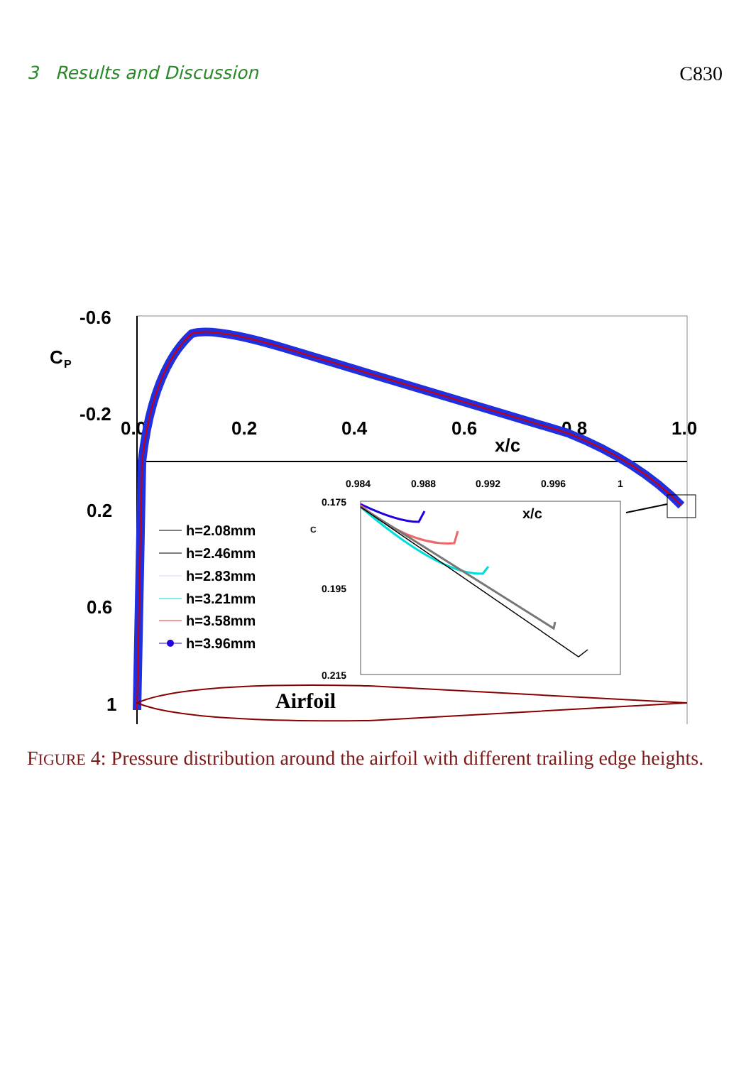3 Results and Discussion C830
-0.6
C
P
-0.2
0.2
0.6
1
0.0
0.2
0.4
0.6
0.8
1.0
x/c
Airfoil
0.984
0.988
0.992
0.996
1
x/c
0.175
0.195
0.215
C
h=2.08mm
h=2.46mm
h=2.83mm
h=3.21mm
h=3.58mm
h=3.96mm
FIGURE 4: Pressure distribution around the airfoil with different trailing edge heights.